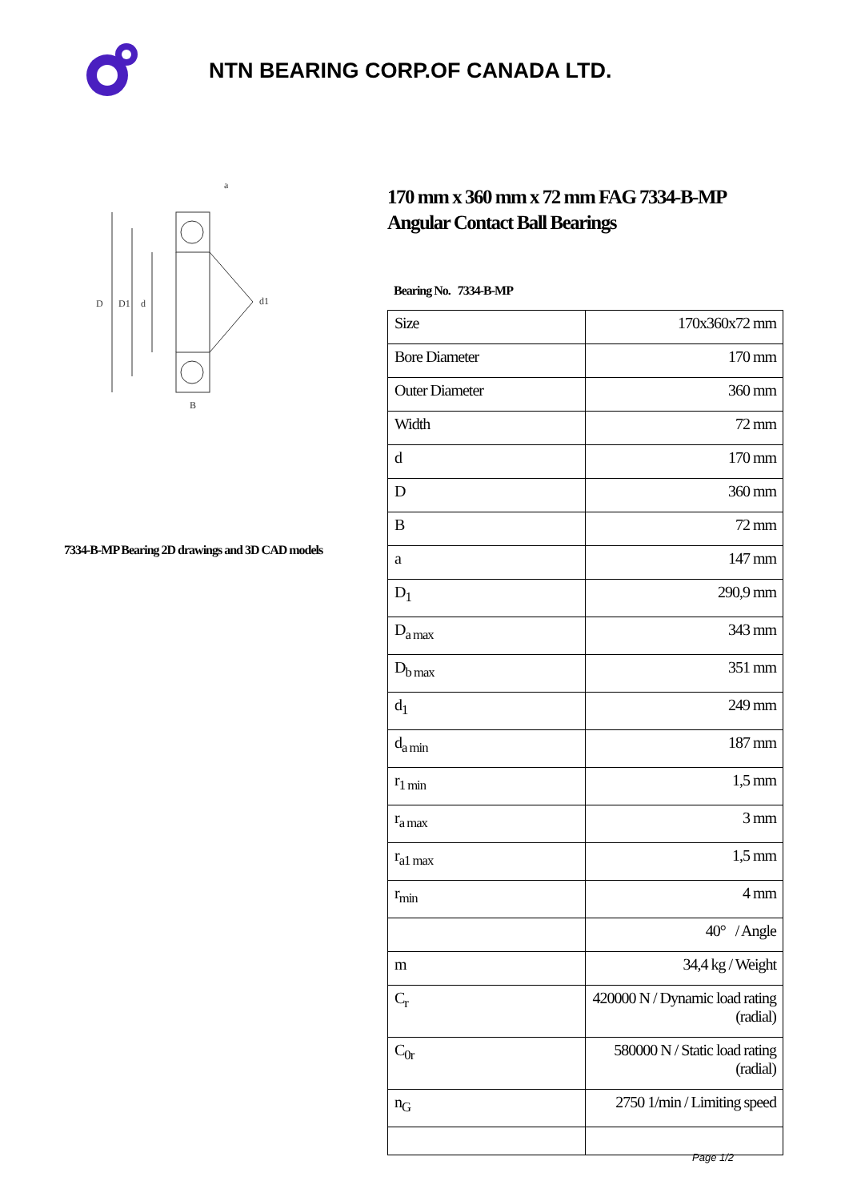NTN BEARING CORP.OF CANADA LTD.
D
D1
d
d1
a
B
7334-B-MP Bearing 2D drawings and 3D CAD models
170 mm x 360 mm x 72 mm FAG 7334-B-MP Angular Contact Ball Bearings
Bearing No. 7334-B-MP
| Size | 170x360x72 mm |
| Bore Diameter | 170 mm |
| Outer Diameter | 360 mm |
| Width | 72 mm |
| d | 170 mm |
| D | 360 mm |
| B | 72 mm |
| a | 147 mm |
| D<sub>1</sub> | 290,9 mm |
| D<sub>a max</sub> | 343 mm |
| D<sub>b max</sub> | 351 mm |
| d<sub>1</sub> | 249 mm |
| d<sub>a min</sub> | 187 mm |
| r<sub>1 min</sub> | 1,5 mm |
| r<sub>a max</sub> | 3 mm |
| r<sub>a1 max</sub> | 1,5 mm |
| r<sub>min</sub> | 4 mm |
| | 40° / Angle |
| m | 34,4 kg / Weight |
| C<sub>r</sub> | 420000 N / Dynamic load rating (radial) |
| C<sub>0r</sub> | 580000 N / Static load rating (radial) |
| n<sub>G</sub> | 2750 1/min / Limiting speed |
Page 1/2